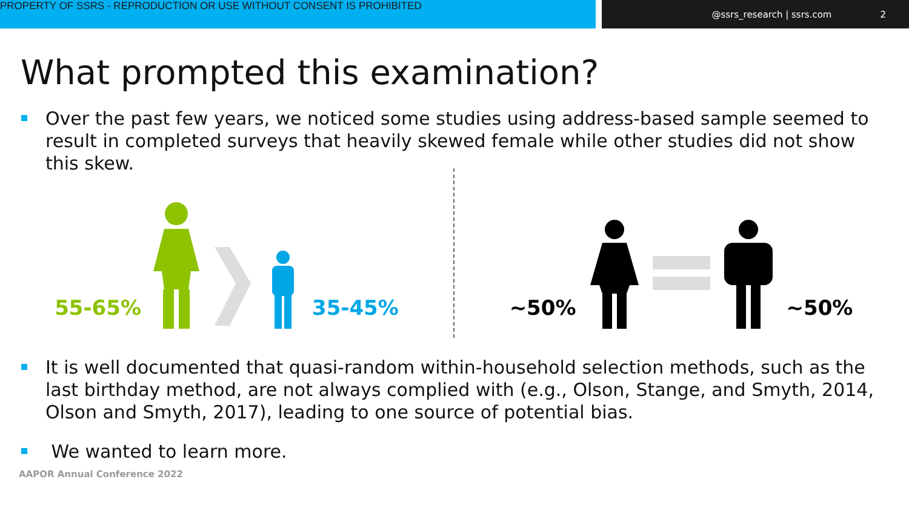PROPERTY OF SSRS - REPRODUCTION OR USE WITHOUT CONSENT IS PROHIBITED
@ssrs_research | ssrs.com 2
What prompted this examination?
Over the past few years, we noticed some studies using address-based sample seemed to result in completed surveys that heavily skewed female while other studies did not show this skew.
55-65% 35-45% ~50% ~50%
It is well documented that quasi-random within-household selection methods, such as the last birthday method, are not always complied with (e.g., Olson, Stange, and Smyth, 2014, Olson and Smyth, 2017), leading to one source of potential bias.
We wanted to learn more.
AAPOR Annual Conference 2022